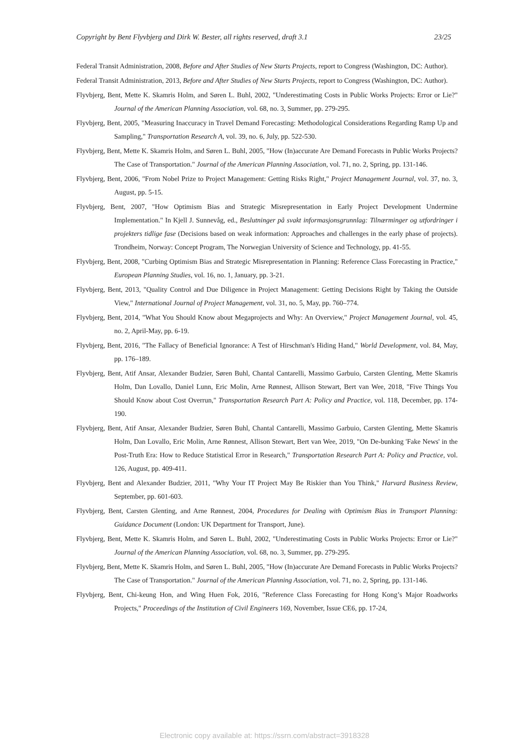Copyright by Bent Flyvbjerg and Dirk W. Bester, all rights reserved, draft 3.1 23/25
Federal Transit Administration, 2008, Before and After Studies of New Starts Projects, report to Congress (Washington, DC: Author).
Federal Transit Administration, 2013, Before and After Studies of New Starts Projects, report to Congress (Washington, DC: Author).
Flyvbjerg, Bent, Mette K. Skamris Holm, and Søren L. Buhl, 2002, "Underestimating Costs in Public Works Projects: Error or Lie?" Journal of the American Planning Association, vol. 68, no. 3, Summer, pp. 279-295.
Flyvbjerg, Bent, 2005, "Measuring Inaccuracy in Travel Demand Forecasting: Methodological Considerations Regarding Ramp Up and Sampling," Transportation Research A, vol. 39, no. 6, July, pp. 522-530.
Flyvbjerg, Bent, Mette K. Skamris Holm, and Søren L. Buhl, 2005, "How (In)accurate Are Demand Forecasts in Public Works Projects? The Case of Transportation." Journal of the American Planning Association, vol. 71, no. 2, Spring, pp. 131-146.
Flyvbjerg, Bent, 2006, "From Nobel Prize to Project Management: Getting Risks Right," Project Management Journal, vol. 37, no. 3, August, pp. 5-15.
Flyvbjerg, Bent, 2007, "How Optimism Bias and Strategic Misrepresentation in Early Project Development Undermine Implementation." In Kjell J. Sunnevåg, ed., Beslutninger på svakt informasjonsgrunnlag: Tilnærminger og utfordringer i projekters tidlige fase (Decisions based on weak information: Approaches and challenges in the early phase of projects). Trondheim, Norway: Concept Program, The Norwegian University of Science and Technology, pp. 41-55.
Flyvbjerg, Bent, 2008, "Curbing Optimism Bias and Strategic Misrepresentation in Planning: Reference Class Forecasting in Practice," European Planning Studies, vol. 16, no. 1, January, pp. 3-21.
Flyvbjerg, Bent, 2013, "Quality Control and Due Diligence in Project Management: Getting Decisions Right by Taking the Outside View," International Journal of Project Management, vol. 31, no. 5, May, pp. 760–774.
Flyvbjerg, Bent, 2014, "What You Should Know about Megaprojects and Why: An Overview," Project Management Journal, vol. 45, no. 2, April-May, pp. 6-19.
Flyvbjerg, Bent, 2016, "The Fallacy of Beneficial Ignorance: A Test of Hirschman's Hiding Hand," World Development, vol. 84, May, pp. 176–189.
Flyvbjerg, Bent, Atif Ansar, Alexander Budzier, Søren Buhl, Chantal Cantarelli, Massimo Garbuio, Carsten Glenting, Mette Skamris Holm, Dan Lovallo, Daniel Lunn, Eric Molin, Arne Rønnest, Allison Stewart, Bert van Wee, 2018, "Five Things You Should Know about Cost Overrun," Transportation Research Part A: Policy and Practice, vol. 118, December, pp. 174-190.
Flyvbjerg, Bent, Atif Ansar, Alexander Budzier, Søren Buhl, Chantal Cantarelli, Massimo Garbuio, Carsten Glenting, Mette Skamris Holm, Dan Lovallo, Eric Molin, Arne Rønnest, Allison Stewart, Bert van Wee, 2019, "On De-bunking 'Fake News' in the Post-Truth Era: How to Reduce Statistical Error in Research," Transportation Research Part A: Policy and Practice, vol. 126, August, pp. 409-411.
Flyvbjerg, Bent and Alexander Budzier, 2011, "Why Your IT Project May Be Riskier than You Think," Harvard Business Review, September, pp. 601-603.
Flyvbjerg, Bent, Carsten Glenting, and Arne Rønnest, 2004, Procedures for Dealing with Optimism Bias in Transport Planning: Guidance Document (London: UK Department for Transport, June).
Flyvbjerg, Bent, Mette K. Skamris Holm, and Søren L. Buhl, 2002, "Underestimating Costs in Public Works Projects: Error or Lie?" Journal of the American Planning Association, vol. 68, no. 3, Summer, pp. 279-295.
Flyvbjerg, Bent, Mette K. Skamris Holm, and Søren L. Buhl, 2005, "How (In)accurate Are Demand Forecasts in Public Works Projects? The Case of Transportation." Journal of the American Planning Association, vol. 71, no. 2, Spring, pp. 131-146.
Flyvbjerg, Bent, Chi-keung Hon, and Wing Huen Fok, 2016, "Reference Class Forecasting for Hong Kong’s Major Roadworks Projects," Proceedings of the Institution of Civil Engineers 169, November, Issue CE6, pp. 17-24,
Electronic copy available at: https://ssrn.com/abstract=3918328